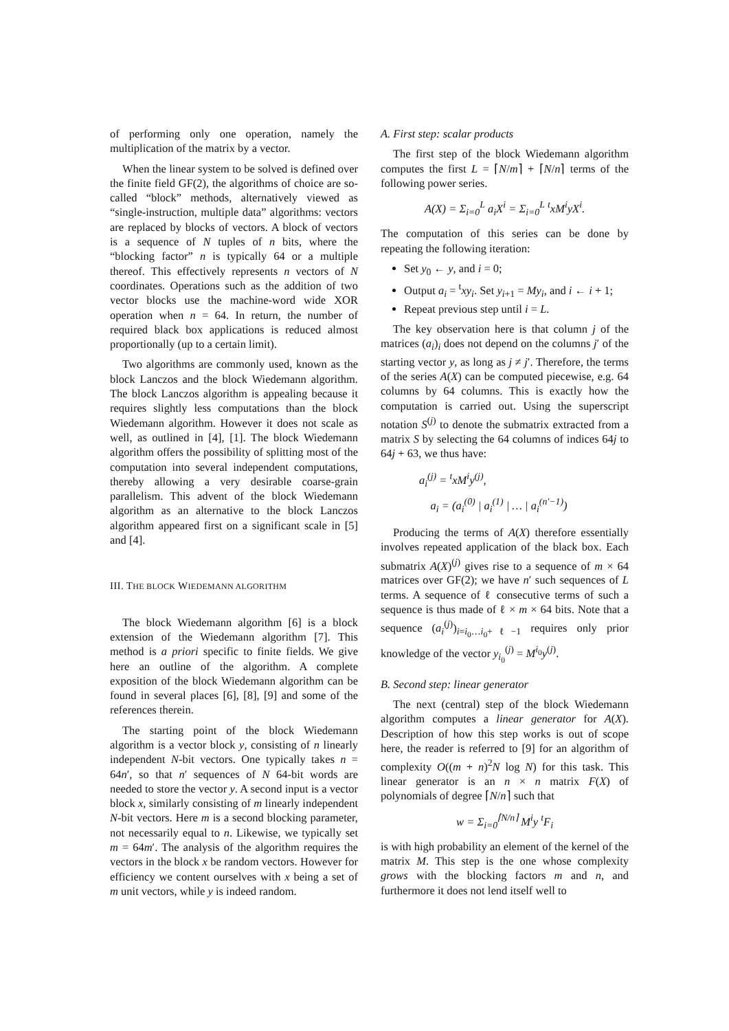of performing only one operation, namely the multiplication of the matrix by a vector.
When the linear system to be solved is defined over the finite field GF(2), the algorithms of choice are so-called “block” methods, alternatively viewed as “single-instruction, multiple data” algorithms: vectors are replaced by blocks of vectors. A block of vectors is a sequence of N tuples of n bits, where the “blocking factor” n is typically 64 or a multiple thereof. This effectively represents n vectors of N coordinates. Operations such as the addition of two vector blocks use the machine-word wide XOR operation when n = 64. In return, the number of required black box applications is reduced almost proportionally (up to a certain limit).
Two algorithms are commonly used, known as the block Lanczos and the block Wiedemann algorithm. The block Lanczos algorithm is appealing because it requires slightly less computations than the block Wiedemann algorithm. However it does not scale as well, as outlined in [4], [1]. The block Wiedemann algorithm offers the possibility of splitting most of the computation into several independent computations, thereby allowing a very desirable coarse-grain parallelism. This advent of the block Wiedemann algorithm as an alternative to the block Lanczos algorithm appeared first on a significant scale in [5] and [4].
III. THE BLOCK WIEDEMANN ALGORITHM
The block Wiedemann algorithm [6] is a block extension of the Wiedemann algorithm [7]. This method is a priori specific to finite fields. We give here an outline of the algorithm. A complete exposition of the block Wiedemann algorithm can be found in several places [6], [8], [9] and some of the references therein.
The starting point of the block Wiedemann algorithm is a vector block y, consisting of n linearly independent N-bit vectors. One typically takes n = 64n′, so that n′ sequences of N 64-bit words are needed to store the vector y. A second input is a vector block x, similarly consisting of m linearly independent N-bit vectors. Here m is a second blocking parameter, not necessarily equal to n. Likewise, we typically set m = 64m′. The analysis of the algorithm requires the vectors in the block x be random vectors. However for efficiency we content ourselves with x being a set of m unit vectors, while y is indeed random.
A. First step: scalar products
The first step of the block Wiedemann algorithm computes the first L = ⌈N/m⌉ + ⌈N/n⌉ terms of the following power series.
A(X) = Σ<sub>i=0</sub><sup>L</sup> a<sub>i</sub>X<sup>i</sup> = Σ<sub>i=0</sub><sup>L</sup> <sup>t</sup>xM<sup>i</sup>yX<sup>i</sup>.
The computation of this series can be done by repeating the following iteration:
Set y<sub>0</sub> ← y, and i = 0;
Output a<sub>i</sub> = <sup>t</sup>xy<sub>i</sub>. Set y<sub>i+1</sub> = My<sub>i</sub>, and i ← i + 1;
Repeat previous step until i = L.
The key observation here is that column j of the matrices (a<sub>i</sub>)<sub>i</sub> does not depend on the columns j′ of the starting vector y, as long as j ≠ j′. Therefore, the terms of the series A(X) can be computed piecewise, e.g. 64 columns by 64 columns. This is exactly how the computation is carried out. Using the superscript notation S<sup>(j)</sup> to denote the submatrix extracted from a matrix S by selecting the 64 columns of indices 64j to 64j + 63, we thus have:
a<sub>i</sub><sup>(j)</sup> = <sup>t</sup>xM<sup>i</sup>y<sup>(j)</sup>,
a<sub>i</sub> = (a<sub>i</sub><sup>(0)</sup> | a<sub>i</sub><sup>(1)</sup> | … | a<sub>i</sub><sup>(n′−1)</sup>)
Producing the terms of A(X) therefore essentially involves repeated application of the black box. Each submatrix A(X)<sup>(j)</sup> gives rise to a sequence of m × 64 matrices over GF(2); we have n′ such sequences of L terms. A sequence of ℓ consecutive terms of such a sequence is thus made of ℓ × m × 64 bits. Note that a sequence (a<sub>i</sub><sup>(j)</sup>)<sub>i=i<sub>0</sub>…i<sub>0</sub>+ℓ−1</sub> requires only prior knowledge of the vector y<sub>i<sub>0</sub></sub><sup>(j)</sup> = M<sup>i<sub>0</sub></sup>y<sup>(j)</sup>.
B. Second step: linear generator
The next (central) step of the block Wiedemann algorithm computes a linear generator for A(X). Description of how this step works is out of scope here, the reader is referred to [9] for an algorithm of complexity O((m + n)<sup>2</sup>N log N) for this task. This linear generator is an n × n matrix F(X) of polynomials of degree ⌈N/n⌉ such that
w = Σ<sub>i=0</sub><sup>⌈N/n⌉</sup> M<sup>i</sup>y <sup>t</sup>F<sub>i</sub>
is with high probability an element of the kernel of the matrix M. This step is the one whose complexity grows with the blocking factors m and n, and furthermore it does not lend itself well to